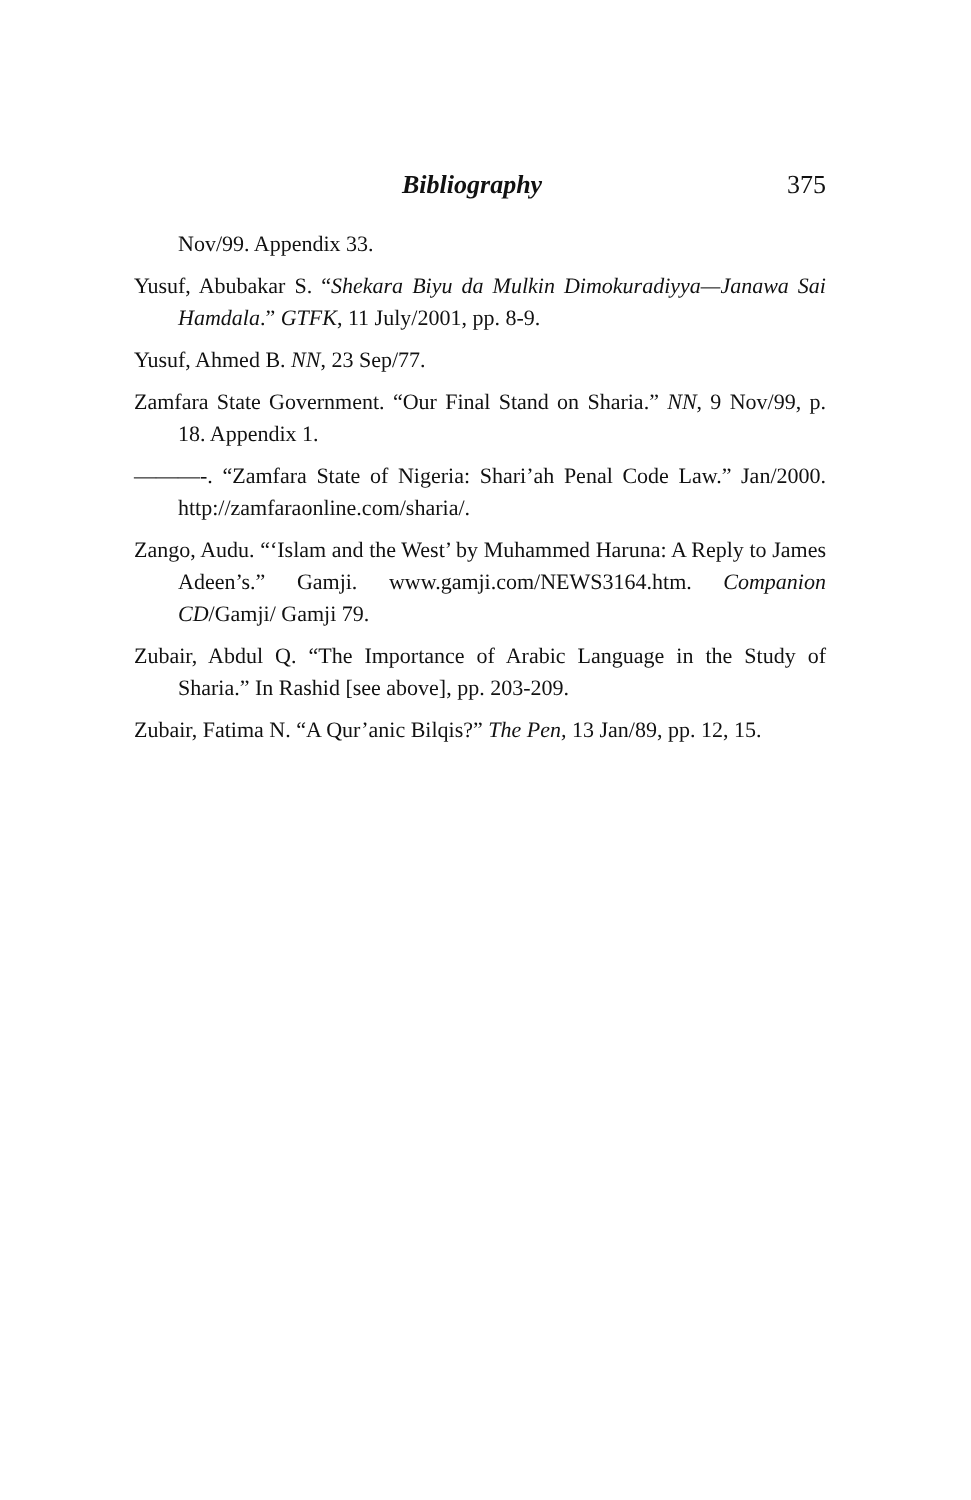Bibliography 375
Nov/99. Appendix 33.
Yusuf, Abubakar S. “Shekara Biyu da Mulkin Dimokuradiyya—Janawa Sai Hamdala.” GTFK, 11 July/2001, pp. 8-9.
Yusuf, Ahmed B. NN, 23 Sep/77.
Zamfara State Government. “Our Final Stand on Sharia.” NN, 9 Nov/99, p. 18. Appendix 1.
———-. “Zamfara State of Nigeria: Shari’ah Penal Code Law.” Jan/2000. http://zamfaraonline.com/sharia/.
Zango, Audu. “‘Islam and the West’ by Muhammed Haruna: A Reply to James Adeen’s.” Gamji. www.gamji.com/NEWS3164.htm. Companion CD/Gamji/ Gamji 79.
Zubair, Abdul Q. “The Importance of Arabic Language in the Study of Sharia.” In Rashid [see above], pp. 203-209.
Zubair, Fatima N. “A Qur’anic Bilqis?” The Pen, 13 Jan/89, pp. 12, 15.